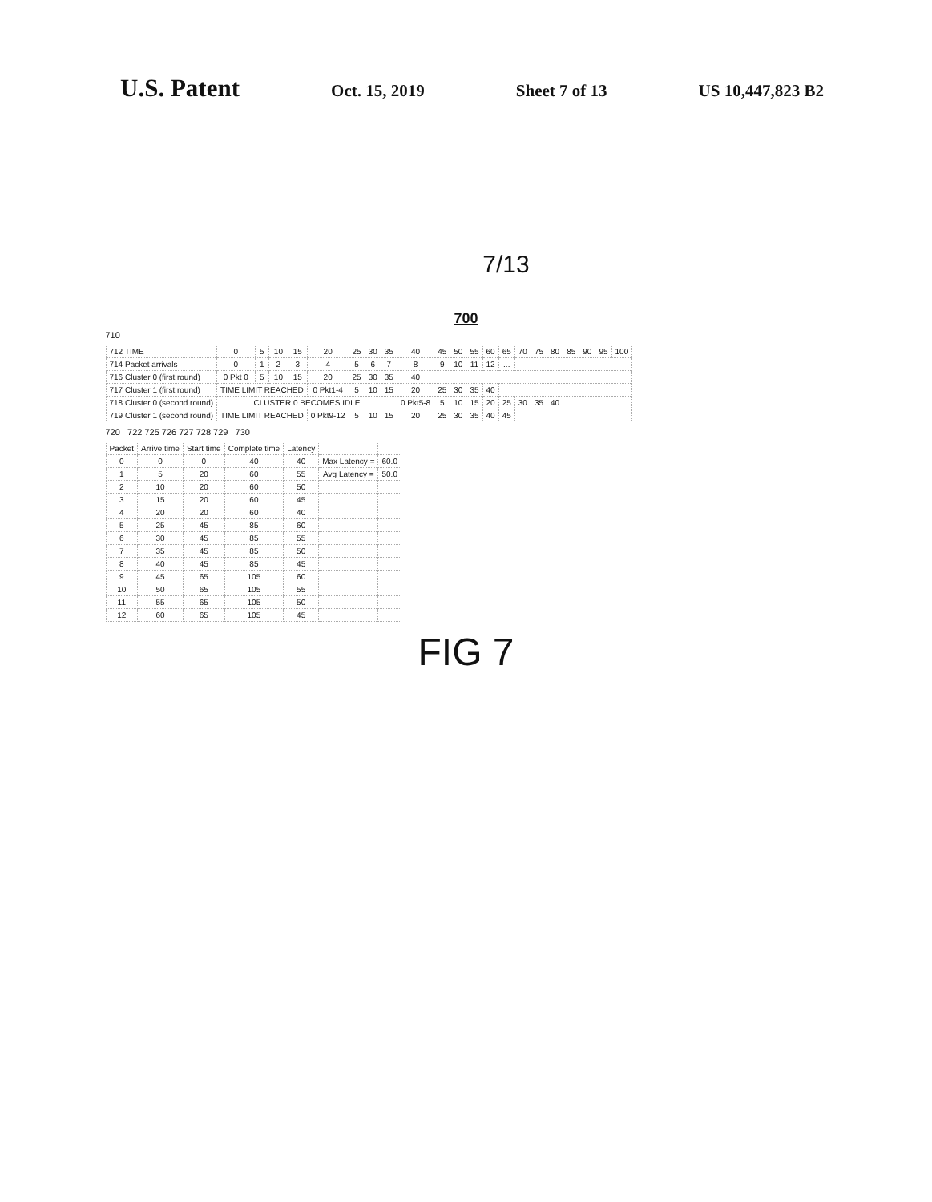U.S. Patent Oct. 15, 2019 Sheet 7 of 13 US 10,447,823 B2
7/13
700
710
| 712 TIME | 0 | 5 | 10 | 15 | 20 | 25 | 30 | 35 | 40 | 45 | 50 | 55 | 60 | 65 | 70 | 75 | 80 | 85 | 90 | 95 | 100 |
| 714 Packet arrivals | 0 | 1 | 2 | 3 | 4 | 5 | 6 | 7 | 8 | 9 | 10 | 11 | 12 | ... | | | | | | | |
| 716 Cluster 0 (first round) | 0 Pkt 0 | 5 | 10 | 15 | 20 | 25 | 30 | 35 | 40 | | | | | | | | | | | | |
| 717 Cluster 1 (first round) | TIME LIMIT REACHED | | | | 0 Pkt1-4 | 5 | 10 | 15 | 20 | 25 | 30 | 35 | 40 | | | | | | | | |
| 718 Cluster 0 (second round) | CLUSTER 0 BECOMES IDLE | | | | | | | | 0 Pkt5-8 | 5 | 10 | 15 | 20 | 25 | 30 | 35 | 40 | | | | |
| 719 Cluster 1 (second round) | TIME LIMIT REACHED | | | | 0 Pkt9-12 | 5 | 10 | 15 | 20 | 25 | 30 | 35 | 40 | 45 | | | | | | | |
720 722 725 726 727 728 729 730
| Packet | Arrive time | Start time | Complete time | Latency | | |
| --- | --- | --- | --- | --- | --- | --- |
| 0 | 0 | 0 | 40 | 40 | Max Latency = | 60.0 |
| 1 | 5 | 20 | 60 | 55 | Avg Latency = | 50.0 |
| 2 | 10 | 20 | 60 | 50 | | |
| 3 | 15 | 20 | 60 | 45 | | |
| 4 | 20 | 20 | 60 | 40 | | |
| 5 | 25 | 45 | 85 | 60 | | |
| 6 | 30 | 45 | 85 | 55 | | |
| 7 | 35 | 45 | 85 | 50 | | |
| 8 | 40 | 45 | 85 | 45 | | |
| 9 | 45 | 65 | 105 | 60 | | |
| 10 | 50 | 65 | 105 | 55 | | |
| 11 | 55 | 65 | 105 | 50 | | |
| 12 | 60 | 65 | 105 | 45 | | |
FIG 7